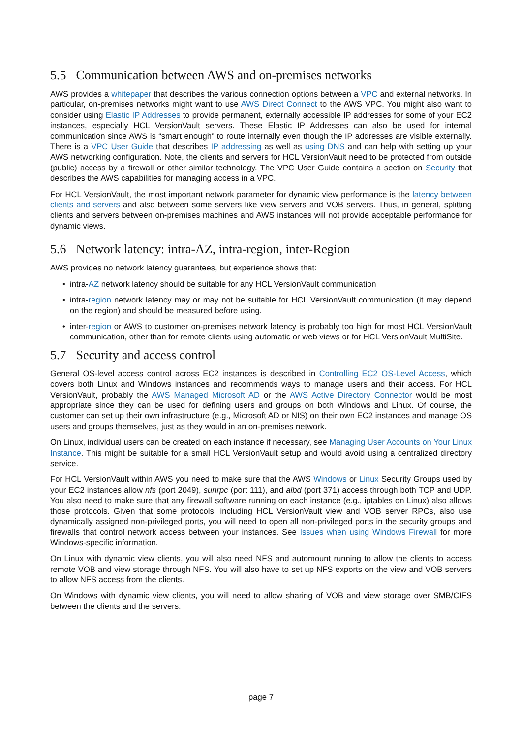5.5 Communication between AWS and on-premises networks
AWS provides a whitepaper that describes the various connection options between a VPC and external networks. In particular, on-premises networks might want to use AWS Direct Connect to the AWS VPC. You might also want to consider using Elastic IP Addresses to provide permanent, externally accessible IP addresses for some of your EC2 instances, especially HCL VersionVault servers. These Elastic IP Addresses can also be used for internal communication since AWS is “smart enough” to route internally even though the IP addresses are visible externally. There is a VPC User Guide that describes IP addressing as well as using DNS and can help with setting up your AWS networking configuration. Note, the clients and servers for HCL VersionVault need to be protected from outside (public) access by a firewall or other similar technology. The VPC User Guide contains a section on Security that describes the AWS capabilities for managing access in a VPC.
For HCL VersionVault, the most important network parameter for dynamic view performance is the latency between clients and servers and also between some servers like view servers and VOB servers. Thus, in general, splitting clients and servers between on-premises machines and AWS instances will not provide acceptable performance for dynamic views.
5.6 Network latency: intra-AZ, intra-region, inter-Region
AWS provides no network latency guarantees, but experience shows that:
• intra-AZ network latency should be suitable for any HCL VersionVault communication
• intra-region network latency may or may not be suitable for HCL VersionVault communication (it may depend on the region) and should be measured before using.
• inter-region or AWS to customer on-premises network latency is probably too high for most HCL VersionVault communication, other than for remote clients using automatic or web views or for HCL VersionVault MultiSite.
5.7 Security and access control
General OS-level access control across EC2 instances is described in Controlling EC2 OS-Level Access, which covers both Linux and Windows instances and recommends ways to manage users and their access. For HCL VersionVault, probably the AWS Managed Microsoft AD or the AWS Active Directory Connector would be most appropriate since they can be used for defining users and groups on both Windows and Linux. Of course, the customer can set up their own infrastructure (e.g., Microsoft AD or NIS) on their own EC2 instances and manage OS users and groups themselves, just as they would in an on-premises network.
On Linux, individual users can be created on each instance if necessary, see Managing User Accounts on Your Linux Instance. This might be suitable for a small HCL VersionVault setup and would avoid using a centralized directory service.
For HCL VersionVault within AWS you need to make sure that the AWS Windows or Linux Security Groups used by your EC2 instances allow nfs (port 2049), sunrpc (port 111), and albd (port 371) access through both TCP and UDP. You also need to make sure that any firewall software running on each instance (e.g., iptables on Linux) also allows those protocols. Given that some protocols, including HCL VersionVault view and VOB server RPCs, also use dynamically assigned non-privileged ports, you will need to open all non-privileged ports in the security groups and firewalls that control network access between your instances. See Issues when using Windows Firewall for more Windows-specific information.
On Linux with dynamic view clients, you will also need NFS and automount running to allow the clients to access remote VOB and view storage through NFS. You will also have to set up NFS exports on the view and VOB servers to allow NFS access from the clients.
On Windows with dynamic view clients, you will need to allow sharing of VOB and view storage over SMB/CIFS between the clients and the servers.
page 7